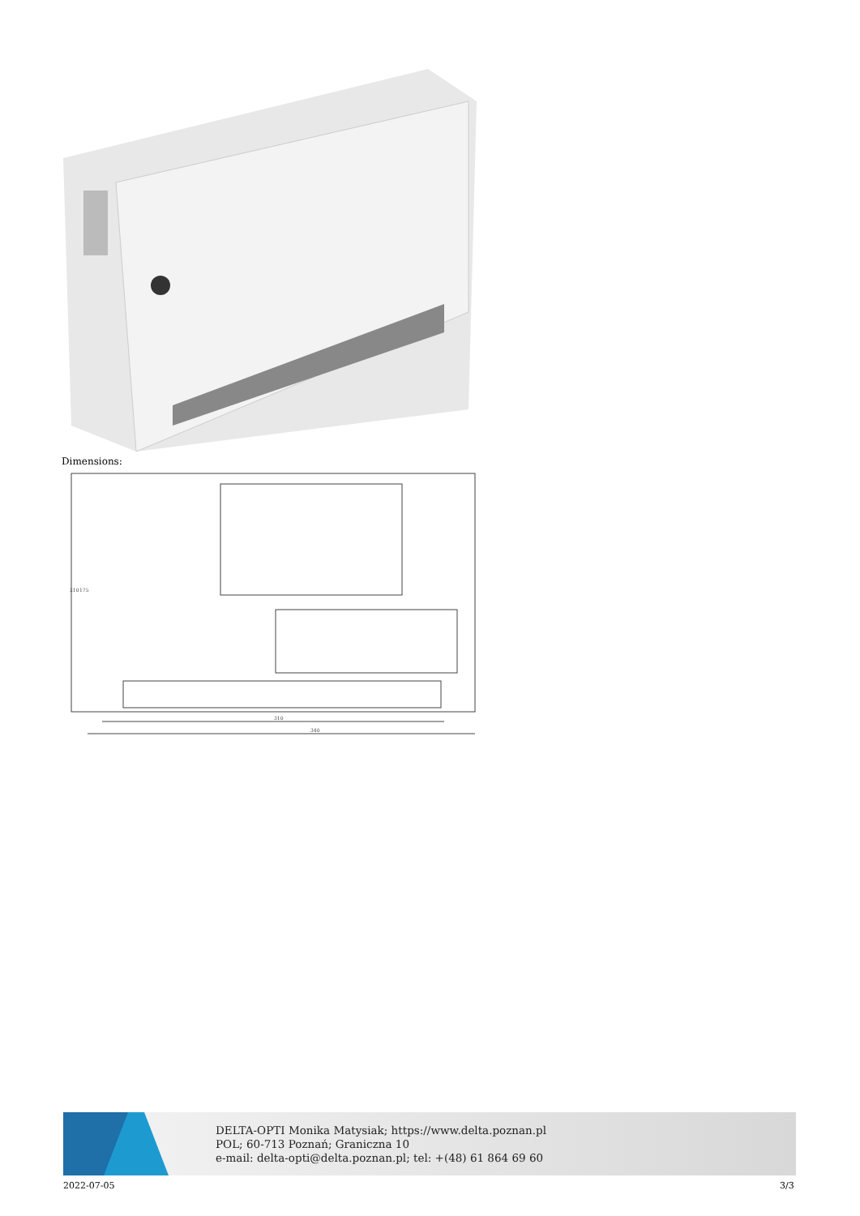Dimensions:
310
340
210
175
DELTA-OPTI Monika Matysiak; https://www.delta.poznan.pl
POL; 60-713 Poznań; Graniczna 10
e-mail: delta-opti@delta.poznan.pl; tel: +(48) 61 864 69 60
2022-07-05 3/3